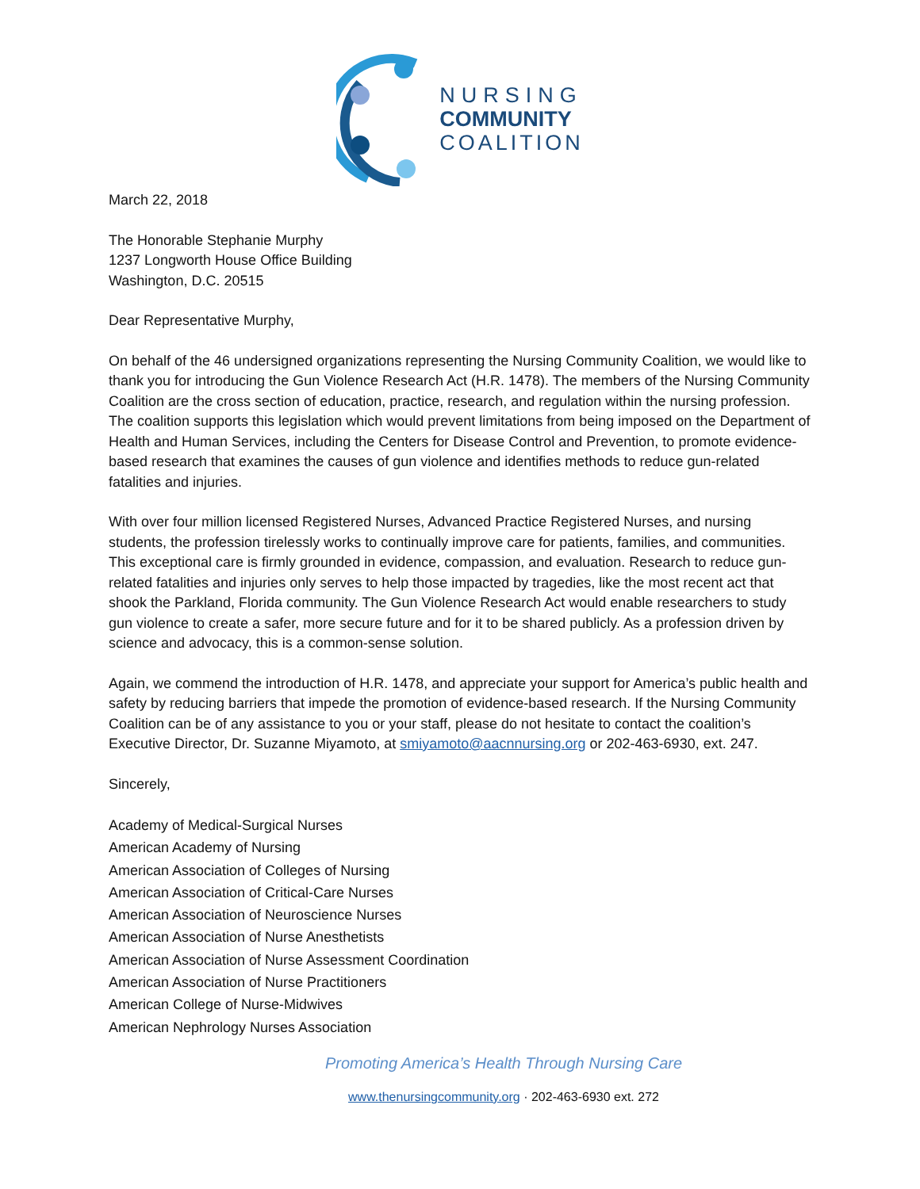NURSING
COMMUNITY
COALITION
March 22, 2018
The Honorable Stephanie Murphy
1237 Longworth House Office Building
Washington, D.C. 20515
Dear Representative Murphy,
On behalf of the 46 undersigned organizations representing the Nursing Community Coalition, we would like to thank you for introducing the Gun Violence Research Act (H.R. 1478). The members of the Nursing Community Coalition are the cross section of education, practice, research, and regulation within the nursing profession. The coalition supports this legislation which would prevent limitations from being imposed on the Department of Health and Human Services, including the Centers for Disease Control and Prevention, to promote evidence-based research that examines the causes of gun violence and identifies methods to reduce gun-related fatalities and injuries.
With over four million licensed Registered Nurses, Advanced Practice Registered Nurses, and nursing students, the profession tirelessly works to continually improve care for patients, families, and communities. This exceptional care is firmly grounded in evidence, compassion, and evaluation. Research to reduce gun-related fatalities and injuries only serves to help those impacted by tragedies, like the most recent act that shook the Parkland, Florida community. The Gun Violence Research Act would enable researchers to study gun violence to create a safer, more secure future and for it to be shared publicly. As a profession driven by science and advocacy, this is a common-sense solution.
Again, we commend the introduction of H.R. 1478, and appreciate your support for America’s public health and safety by reducing barriers that impede the promotion of evidence-based research. If the Nursing Community Coalition can be of any assistance to you or your staff, please do not hesitate to contact the coalition’s Executive Director, Dr. Suzanne Miyamoto, at smiyamoto@aacnnursing.org or 202-463-6930, ext. 247.
Sincerely,
Academy of Medical-Surgical Nurses
American Academy of Nursing
American Association of Colleges of Nursing
American Association of Critical-Care Nurses
American Association of Neuroscience Nurses
American Association of Nurse Anesthetists
American Association of Nurse Assessment Coordination
American Association of Nurse Practitioners
American College of Nurse-Midwives
American Nephrology Nurses Association
Promoting America’s Health Through Nursing Care
www.thenursingcommunity.org · 202-463-6930 ext. 272